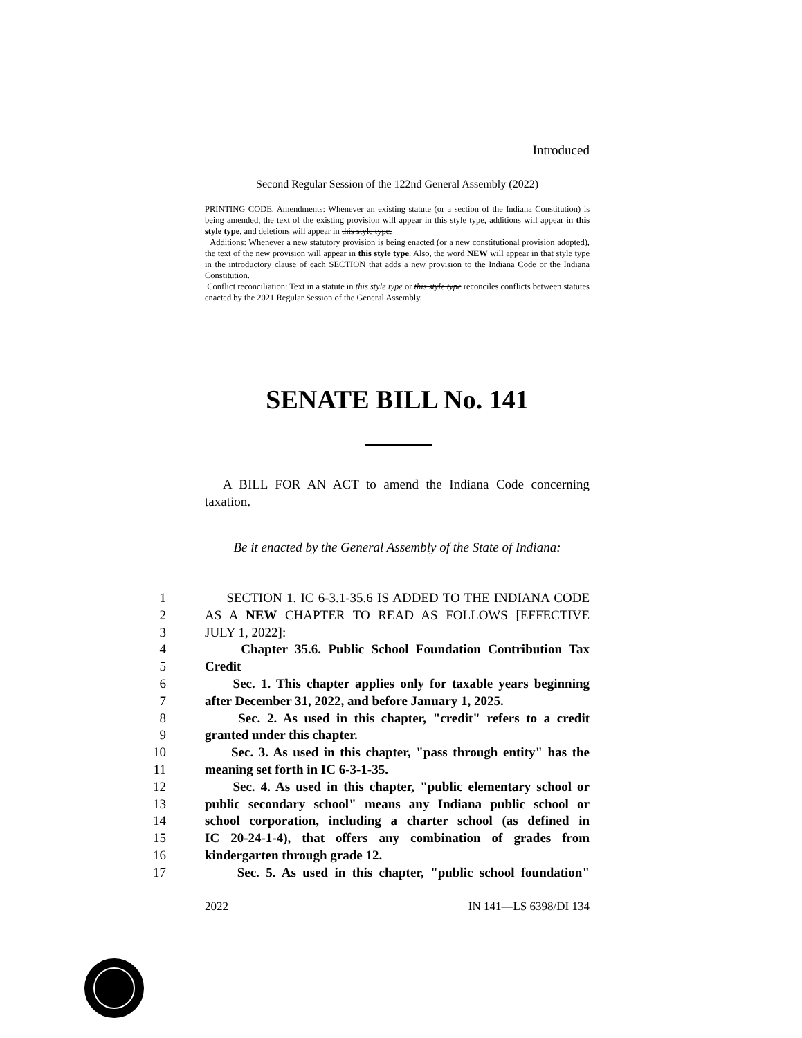Introduced
Second Regular Session of the 122nd General Assembly (2022)
PRINTING CODE. Amendments: Whenever an existing statute (or a section of the Indiana Constitution) is being amended, the text of the existing provision will appear in this style type, additions will appear in this style type, and deletions will appear in this style type.
Additions: Whenever a new statutory provision is being enacted (or a new constitutional provision adopted), the text of the new provision will appear in this style type. Also, the word NEW will appear in that style type in the introductory clause of each SECTION that adds a new provision to the Indiana Code or the Indiana Constitution.
Conflict reconciliation: Text in a statute in this style type or this style type reconciles conflicts between statutes enacted by the 2021 Regular Session of the General Assembly.
SENATE BILL No. 141
A BILL FOR AN ACT to amend the Indiana Code concerning taxation.
Be it enacted by the General Assembly of the State of Indiana:
1 SECTION 1. IC 6-3.1-35.6 IS ADDED TO THE INDIANA CODE
2 AS A NEW CHAPTER TO READ AS FOLLOWS [EFFECTIVE
3 JULY 1, 2022]:
4 Chapter 35.6. Public School Foundation Contribution Tax
5 Credit
6 Sec. 1. This chapter applies only for taxable years beginning
7 after December 31, 2022, and before January 1, 2025.
8 Sec. 2. As used in this chapter, "credit" refers to a credit
9 granted under this chapter.
10 Sec. 3. As used in this chapter, "pass through entity" has the
11 meaning set forth in IC 6-3-1-35.
12 Sec. 4. As used in this chapter, "public elementary school or
13 public secondary school" means any Indiana public school or
14 school corporation, including a charter school (as defined in
15 IC 20-24-1-4), that offers any combination of grades from
16 kindergarten through grade 12.
17 Sec. 5. As used in this chapter, "public school foundation"
2022 IN 141—LS 6398/DI 134